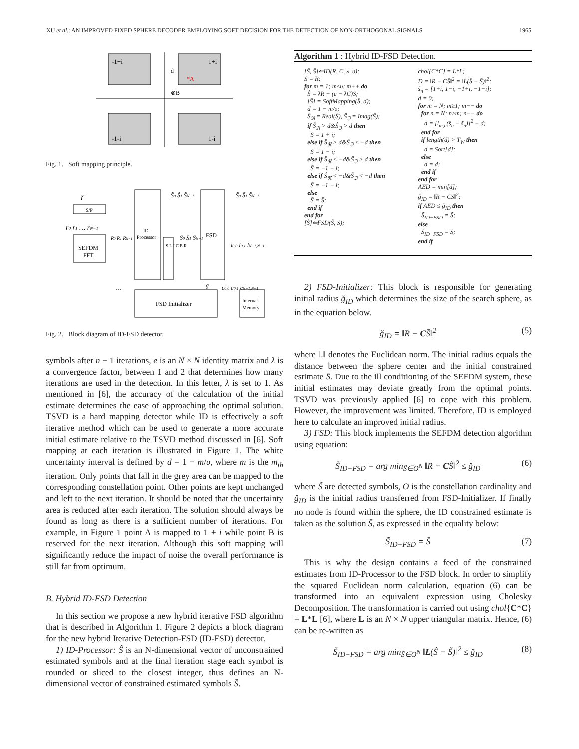XU et al.: AN IMPROVED FIXED SPHERE DECODER EMPLOYING SOFT DECISION FOR THE DETECTION OF NON-ORTHOGONAL SIGNALS 1965
-1+i
1+i
-1-i
1-i
d
*A
⊗B
Fig. 1. Soft mapping principle.
SEFDM
FFT
S/P
r
r0 r1 … rN−1
ID
Processor
S L I C E R
FSD
FSD Initializer
Internal
Memory
Ŝ0 Ŝ1 ŜN−1
S̃0 S̃1 S̃N−1
S̄0 S̄1 S̄N−1
l0,0 l0,1 lN−1,N−1
g
c0,0 c0,1 cN−1,N−1
R0 R1 RN−1
…
Fig. 2. Block diagram of ID-FSD detector.
symbols after n − 1 iterations, e is an N × N identity matrix and λ is a convergence factor, between 1 and 2 that determines how many iterations are used in the detection. In this letter, λ is set to 1. As mentioned in [6], the accuracy of the calculation of the initial estimate determines the ease of approaching the optimal solution. TSVD is a hard mapping detector while ID is effectively a soft iterative method which can be used to generate a more accurate initial estimate relative to the TSVD method discussed in [6]. Soft mapping at each iteration is illustrated in Figure 1. The white uncertainty interval is defined by d = 1 − m/υ, where m is the m<sub>th</sub> iteration. Only points that fall in the grey area can be mapped to the corresponding constellation point. Other points are kept unchanged and left to the next iteration. It should be noted that the uncertainty area is reduced after each iteration. The solution should always be found as long as there is a sufficient number of iterations. For example, in Figure 1 point A is mapped to 1 + i while point B is reserved for the next iteration. Although this soft mapping will significantly reduce the impact of noise the overall performance is still far from optimum.
B. Hybrid ID-FSD Detection
In this section we propose a new hybrid iterative FSD algorithm that is described in Algorithm 1. Figure 2 depicts a block diagram for the new hybrid Iterative Detection-FSD (ID-FSD) detector.
1) ID-Processor: Ŝ is an N-dimensional vector of unconstrained estimated symbols and at the final iteration stage each symbol is rounded or sliced to the closest integer, thus defines an N-dimensional vector of constrained estimated symbols S̄.
Algorithm 1 : Hybrid ID-FSD Detection.
[Ŝ, S̄]⇐ID(R, C, λ, υ);
S̄ = R;
for m = 1; m≤υ; m++ do
Ŝ = λR + (e − λC)S̄;
[S̄] = SoftMapping(Ŝ, d);
d = 1 − m/υ;
Ŝ<sub>ℜ</sub> = Real(Ŝ), Ŝ<sub>ℑ</sub> = Imag(Ŝ);
if Ŝ<sub>ℜ</sub> > d&Ŝ<sub>ℑ</sub> > d then
S̄ = 1 + i;
else if Ŝ<sub>ℜ</sub> > d&Ŝ<sub>ℑ</sub> < −d then
S̄ = 1 − i;
else if Ŝ<sub>ℜ</sub> < −d&Ŝ<sub>ℑ</sub> > d then
S̄ = −1 + i;
else if Ŝ<sub>ℜ</sub> < −d&Ŝ<sub>ℑ</sub> < −d then
S̄ = −1 − i;
else
S̄ = Ŝ;
end if
end for
[S̃]⇐FSD(Ŝ, S̄);
chol{C*C} = L*L;
D = ‖R − CS̄‖<sup>2</sup> = ‖L(Ŝ − S̄)‖<sup>2</sup>;
s̃<sub>n</sub> = [1+i, 1−i, −1+i, −1−i];
d = 0;
for m = N; m≥1; m−− do
for n = N; n≥m; n−− do
d = [l<sub>m,n</sub>(ŝ<sub>n</sub> − s̃<sub>n</sub>)]<sup>2</sup> + d;
end for
if length(d) > T<sub>W</sub> then
d = Sort[d];
else
d = d;
end if
end for
AED = min[d];
ğ<sub>ID</sub> = ‖R − CS̄‖<sup>2</sup>;
if AED ≤ ğ<sub>ID</sub> then
S̃<sub>ID−FSD</sub> = S̃;
else
S̃<sub>ID−FSD</sub> = S̄;
end if
2) FSD-Initializer: This block is responsible for generating initial radius ğ<sub>ID</sub> which determines the size of the search sphere, as in the equation below.
ğ<sub>ID</sub> = ‖R − CS̄‖<sup>2</sup> (5)
where ‖.‖ denotes the Euclidean norm. The initial radius equals the distance between the sphere center and the initial constrained estimate S̄. Due to the ill conditioning of the SEFDM system, these initial estimates may deviate greatly from the optimal points. TSVD was previously applied [6] to cope with this problem. However, the improvement was limited. Therefore, ID is employed here to calculate an improved initial radius.
3) FSD: This block implements the SEFDM detection algorithm using equation:
S̃<sub>ID−FSD</sub> = arg min<sub>S̃∈O<sup>N</sup></sub> ‖R − CS̃‖<sup>2</sup> ≤ ğ<sub>ID</sub> (6)
where S̃ are detected symbols, O is the constellation cardinality and ğ<sub>ID</sub> is the initial radius transferred from FSD-Initializer. If finally no node is found within the sphere, the ID constrained estimate is taken as the solution S̄, as expressed in the equality below:
S̃<sub>ID−FSD</sub> = S̄ (7)
This is why the design contains a feed of the constrained estimates from ID-Processor to the FSD block. In order to simplify the squared Euclidean norm calculation, equation (6) can be transformed into an equivalent expression using Cholesky Decomposition. The transformation is carried out using chol{C*C} = L*L [6], where L is an N × N upper triangular matrix. Hence, (6) can be re-written as
S̃<sub>ID−FSD</sub> = arg min<sub>S̃∈O<sup>N</sup></sub> ‖L(Ŝ − S̃)‖<sup>2</sup> ≤ ğ<sub>ID</sub> (8)